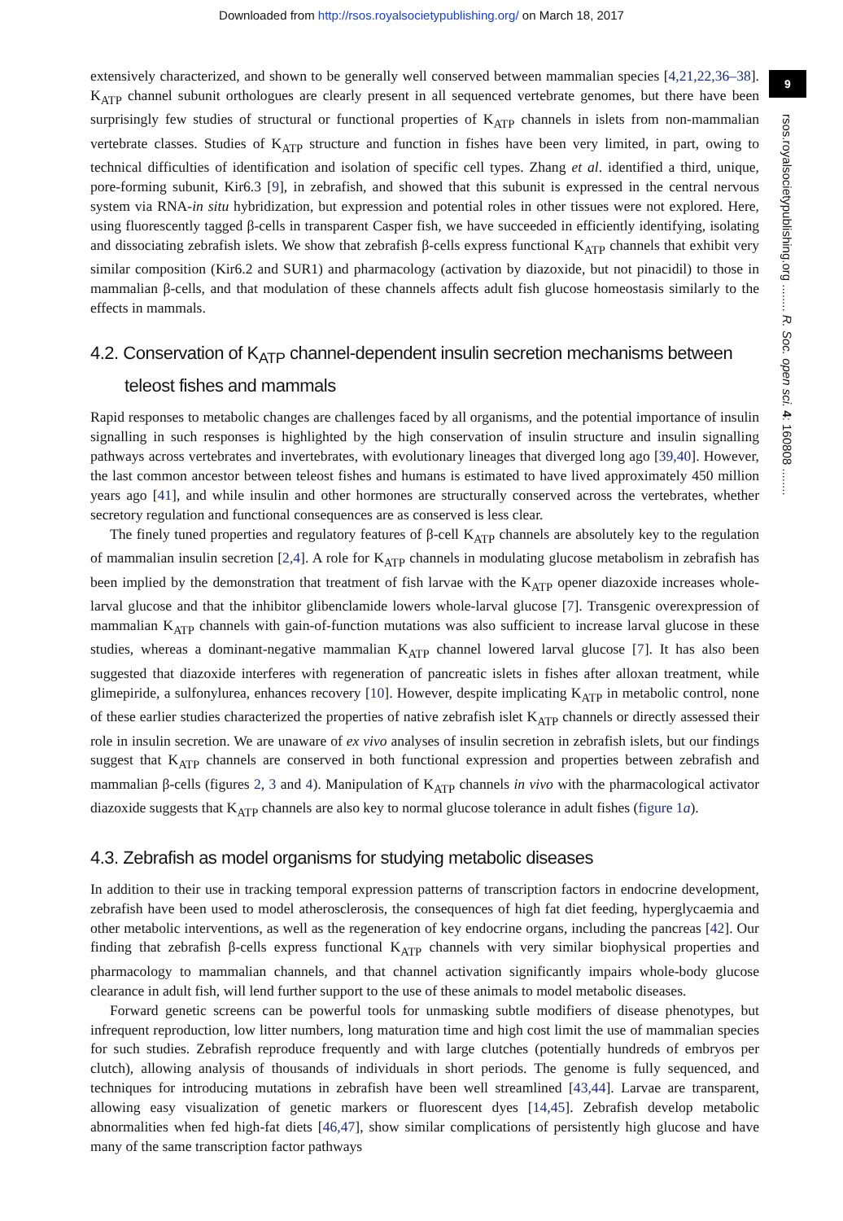Downloaded from http://rsos.royalsocietypublishing.org/ on March 18, 2017
9
rsos.royalsocietypublishing.org ........ R. Soc. open sci. 4: 160808 ........
extensively characterized, and shown to be generally well conserved between mammalian species [4,21,22,36–38]. K<sub>ATP</sub> channel subunit orthologues are clearly present in all sequenced vertebrate genomes, but there have been surprisingly few studies of structural or functional properties of K<sub>ATP</sub> channels in islets from non-mammalian vertebrate classes. Studies of K<sub>ATP</sub> structure and function in fishes have been very limited, in part, owing to technical difficulties of identification and isolation of specific cell types. Zhang et al. identified a third, unique, pore-forming subunit, Kir6.3 [9], in zebrafish, and showed that this subunit is expressed in the central nervous system via RNA-in situ hybridization, but expression and potential roles in other tissues were not explored. Here, using fluorescently tagged β-cells in transparent Casper fish, we have succeeded in efficiently identifying, isolating and dissociating zebrafish islets. We show that zebrafish β-cells express functional K<sub>ATP</sub> channels that exhibit very similar composition (Kir6.2 and SUR1) and pharmacology (activation by diazoxide, but not pinacidil) to those in mammalian β-cells, and that modulation of these channels affects adult fish glucose homeostasis similarly to the effects in mammals.
4.2. Conservation of K<sub>ATP</sub> channel-dependent insulin secretion mechanisms between teleost fishes and mammals
Rapid responses to metabolic changes are challenges faced by all organisms, and the potential importance of insulin signalling in such responses is highlighted by the high conservation of insulin structure and insulin signalling pathways across vertebrates and invertebrates, with evolutionary lineages that diverged long ago [39,40]. However, the last common ancestor between teleost fishes and humans is estimated to have lived approximately 450 million years ago [41], and while insulin and other hormones are structurally conserved across the vertebrates, whether secretory regulation and functional consequences are as conserved is less clear.
The finely tuned properties and regulatory features of β-cell K<sub>ATP</sub> channels are absolutely key to the regulation of mammalian insulin secretion [2,4]. A role for K<sub>ATP</sub> channels in modulating glucose metabolism in zebrafish has been implied by the demonstration that treatment of fish larvae with the K<sub>ATP</sub> opener diazoxide increases whole-larval glucose and that the inhibitor glibenclamide lowers whole-larval glucose [7]. Transgenic overexpression of mammalian K<sub>ATP</sub> channels with gain-of-function mutations was also sufficient to increase larval glucose in these studies, whereas a dominant-negative mammalian K<sub>ATP</sub> channel lowered larval glucose [7]. It has also been suggested that diazoxide interferes with regeneration of pancreatic islets in fishes after alloxan treatment, while glimepiride, a sulfonylurea, enhances recovery [10]. However, despite implicating K<sub>ATP</sub> in metabolic control, none of these earlier studies characterized the properties of native zebrafish islet K<sub>ATP</sub> channels or directly assessed their role in insulin secretion. We are unaware of ex vivo analyses of insulin secretion in zebrafish islets, but our findings suggest that K<sub>ATP</sub> channels are conserved in both functional expression and properties between zebrafish and mammalian β-cells (figures 2, 3 and 4). Manipulation of K<sub>ATP</sub> channels in vivo with the pharmacological activator diazoxide suggests that K<sub>ATP</sub> channels are also key to normal glucose tolerance in adult fishes (figure 1a).
4.3. Zebrafish as model organisms for studying metabolic diseases
In addition to their use in tracking temporal expression patterns of transcription factors in endocrine development, zebrafish have been used to model atherosclerosis, the consequences of high fat diet feeding, hyperglycaemia and other metabolic interventions, as well as the regeneration of key endocrine organs, including the pancreas [42]. Our finding that zebrafish β-cells express functional K<sub>ATP</sub> channels with very similar biophysical properties and pharmacology to mammalian channels, and that channel activation significantly impairs whole-body glucose clearance in adult fish, will lend further support to the use of these animals to model metabolic diseases.
Forward genetic screens can be powerful tools for unmasking subtle modifiers of disease phenotypes, but infrequent reproduction, low litter numbers, long maturation time and high cost limit the use of mammalian species for such studies. Zebrafish reproduce frequently and with large clutches (potentially hundreds of embryos per clutch), allowing analysis of thousands of individuals in short periods. The genome is fully sequenced, and techniques for introducing mutations in zebrafish have been well streamlined [43,44]. Larvae are transparent, allowing easy visualization of genetic markers or fluorescent dyes [14,45]. Zebrafish develop metabolic abnormalities when fed high-fat diets [46,47], show similar complications of persistently high glucose and have many of the same transcription factor pathways